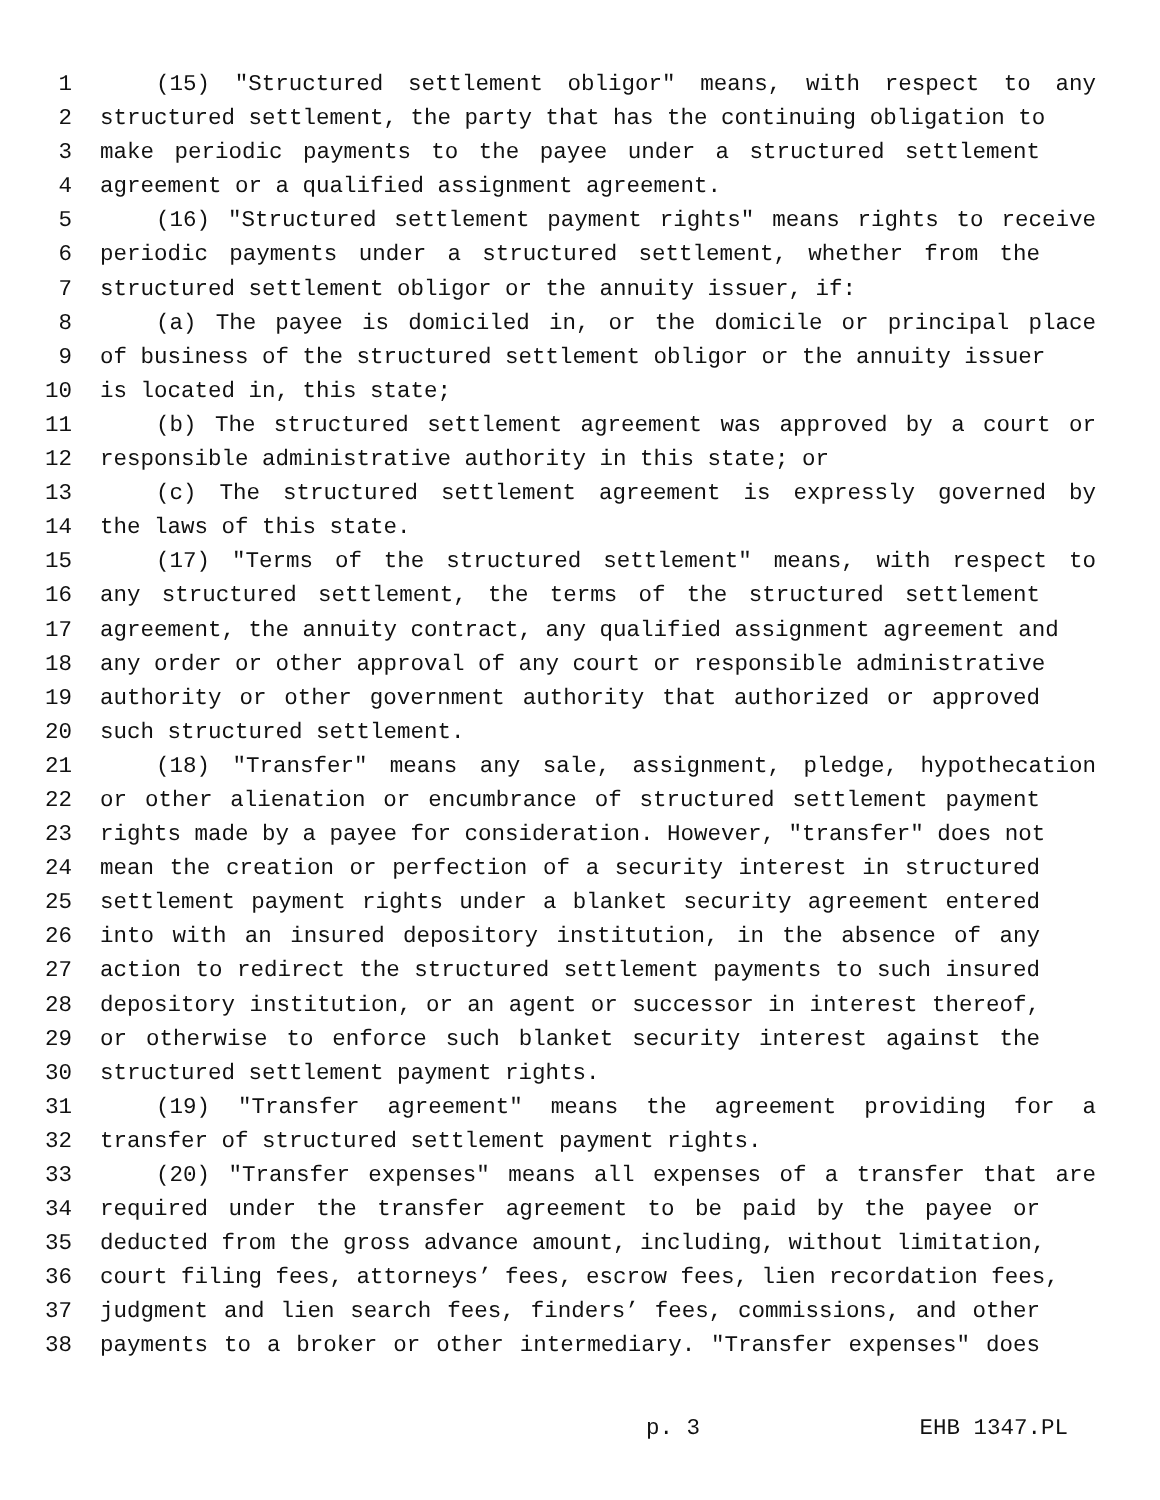1 (15) "Structured settlement obligor" means, with respect to any
2 structured settlement, the party that has the continuing obligation to
3 make periodic payments to the payee under a structured settlement
4 agreement or a qualified assignment agreement.
5 (16) "Structured settlement payment rights" means rights to receive
6 periodic payments under a structured settlement, whether from the
7 structured settlement obligor or the annuity issuer, if:
8 (a) The payee is domiciled in, or the domicile or principal place
9 of business of the structured settlement obligor or the annuity issuer
10 is located in, this state;
11 (b) The structured settlement agreement was approved by a court or
12 responsible administrative authority in this state; or
13 (c) The structured settlement agreement is expressly governed by
14 the laws of this state.
15 (17) "Terms of the structured settlement" means, with respect to
16 any structured settlement, the terms of the structured settlement
17 agreement, the annuity contract, any qualified assignment agreement and
18 any order or other approval of any court or responsible administrative
19 authority or other government authority that authorized or approved
20 such structured settlement.
21 (18) "Transfer" means any sale, assignment, pledge, hypothecation
22 or other alienation or encumbrance of structured settlement payment
23 rights made by a payee for consideration. However, "transfer" does not
24 mean the creation or perfection of a security interest in structured
25 settlement payment rights under a blanket security agreement entered
26 into with an insured depository institution, in the absence of any
27 action to redirect the structured settlement payments to such insured
28 depository institution, or an agent or successor in interest thereof,
29 or otherwise to enforce such blanket security interest against the
30 structured settlement payment rights.
31 (19) "Transfer agreement" means the agreement providing for a
32 transfer of structured settlement payment rights.
33 (20) "Transfer expenses" means all expenses of a transfer that are
34 required under the transfer agreement to be paid by the payee or
35 deducted from the gross advance amount, including, without limitation,
36 court filing fees, attorneys’ fees, escrow fees, lien recordation fees,
37 judgment and lien search fees, finders’ fees, commissions, and other
38 payments to a broker or other intermediary. "Transfer expenses" does
p. 3 EHB 1347.PL